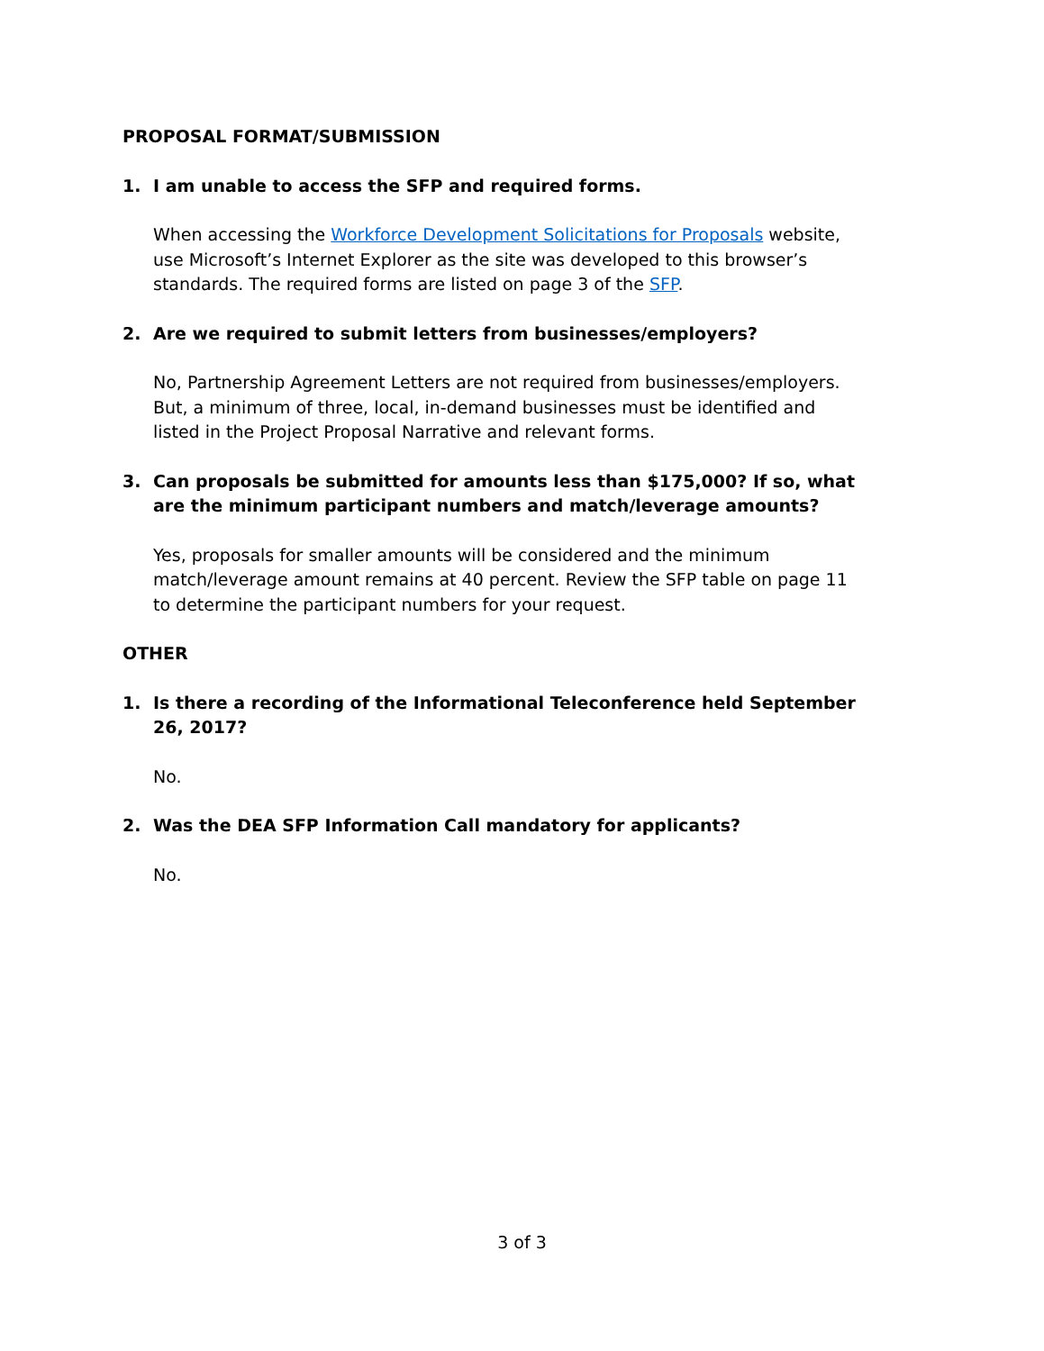PROPOSAL FORMAT/SUBMISSION
1. I am unable to access the SFP and required forms.
When accessing the Workforce Development Solicitations for Proposals website, use Microsoft’s Internet Explorer as the site was developed to this browser’s standards. The required forms are listed on page 3 of the SFP.
2. Are we required to submit letters from businesses/employers?
No, Partnership Agreement Letters are not required from businesses/employers. But, a minimum of three, local, in-demand businesses must be identified and listed in the Project Proposal Narrative and relevant forms.
3. Can proposals be submitted for amounts less than $175,000? If so, what are the minimum participant numbers and match/leverage amounts?
Yes, proposals for smaller amounts will be considered and the minimum match/leverage amount remains at 40 percent. Review the SFP table on page 11 to determine the participant numbers for your request.
OTHER
1. Is there a recording of the Informational Teleconference held September 26, 2017?
No.
2. Was the DEA SFP Information Call mandatory for applicants?
No.
3 of 3